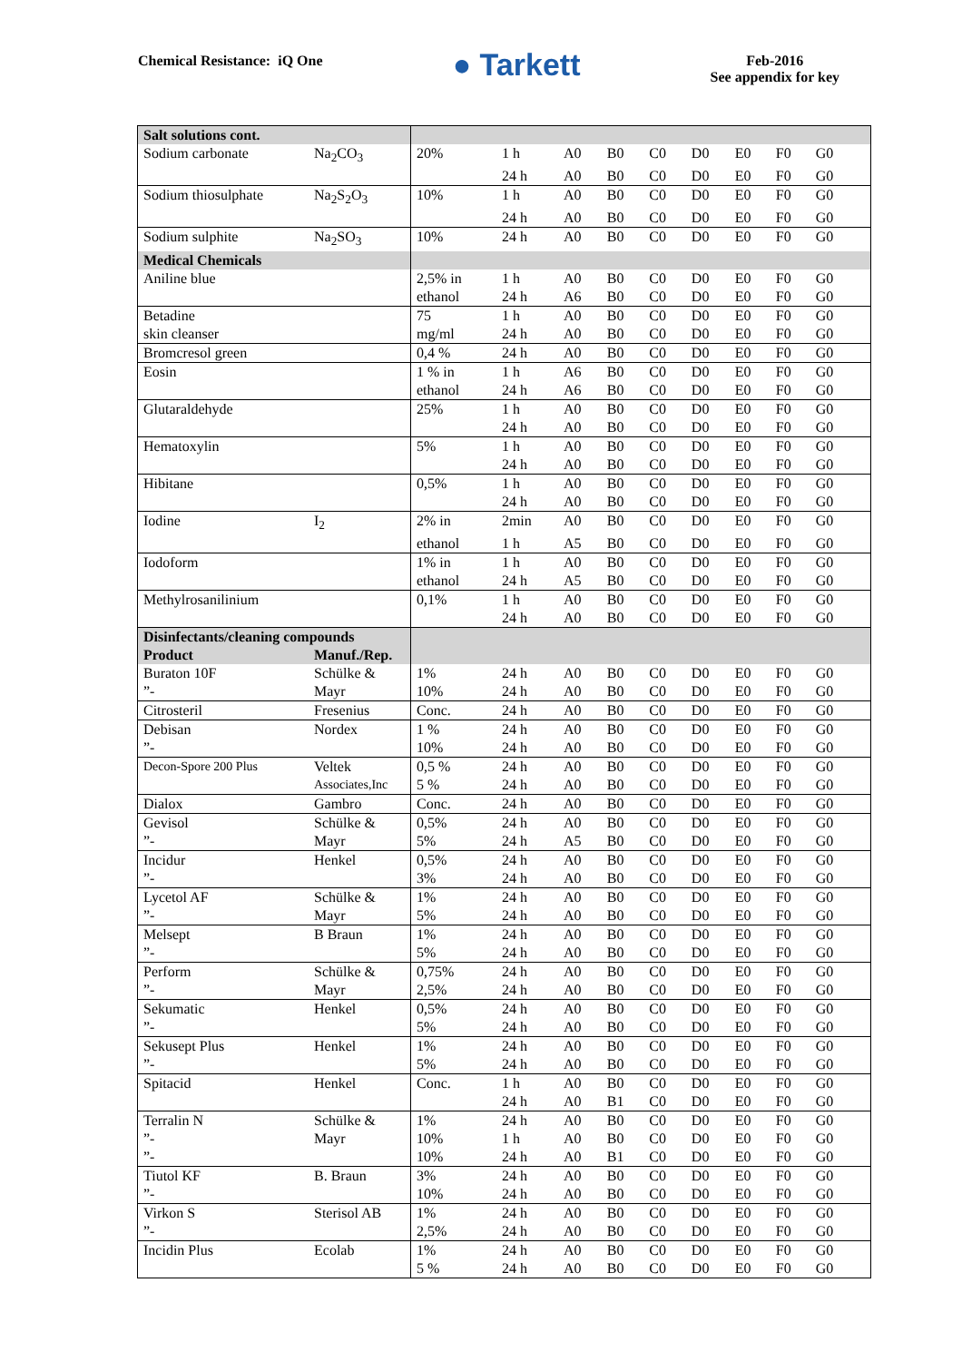Chemical Resistance: iQ One
● Tarkett
Feb-2016
See appendix for key
| Salt solutions cont. | | | | | | | | | | | |
| Sodium carbonate | Na<sub>2</sub>CO<sub>3</sub> | 20% | 1 h | A0 | B0 | C0 | D0 | E0 | F0 | G0 | |
| | | | 24 h | A0 | B0 | C0 | D0 | E0 | F0 | G0 | |
| Sodium thiosulphate | Na<sub>2</sub>S<sub>2</sub>O<sub>3</sub> | 10% | 1 h | A0 | B0 | C0 | D0 | E0 | F0 | G0 | |
| | | | 24 h | A0 | B0 | C0 | D0 | E0 | F0 | G0 | |
| Sodium sulphite | Na<sub>2</sub>SO<sub>3</sub> | 10% | 24 h | A0 | B0 | C0 | D0 | E0 | F0 | G0 | |
| Medical Chemicals | | | | | | | | | | | |
| Aniline blue | | 2,5% in | 1 h | A0 | B0 | C0 | D0 | E0 | F0 | G0 | |
| | | ethanol | 24 h | A6 | B0 | C0 | D0 | E0 | F0 | G0 | |
| Betadine | | 75 | 1 h | A0 | B0 | C0 | D0 | E0 | F0 | G0 | |
| skin cleanser | | mg/ml | 24 h | A0 | B0 | C0 | D0 | E0 | F0 | G0 | |
| Bromcresol green | | 0,4 % | 24 h | A0 | B0 | C0 | D0 | E0 | F0 | G0 | |
| Eosin | | 1 % in | 1 h | A6 | B0 | C0 | D0 | E0 | F0 | G0 | |
| | | ethanol | 24 h | A6 | B0 | C0 | D0 | E0 | F0 | G0 | |
| Glutaraldehyde | | 25% | 1 h | A0 | B0 | C0 | D0 | E0 | F0 | G0 | |
| | | | 24 h | A0 | B0 | C0 | D0 | E0 | F0 | G0 | |
| Hematoxylin | | 5% | 1 h | A0 | B0 | C0 | D0 | E0 | F0 | G0 | |
| | | | 24 h | A0 | B0 | C0 | D0 | E0 | F0 | G0 | |
| Hibitane | | 0,5% | 1 h | A0 | B0 | C0 | D0 | E0 | F0 | G0 | |
| | | | 24 h | A0 | B0 | C0 | D0 | E0 | F0 | G0 | |
| Iodine | I<sub>2</sub> | 2% in | 2min | A0 | B0 | C0 | D0 | E0 | F0 | G0 | |
| | | ethanol | 1 h | A5 | B0 | C0 | D0 | E0 | F0 | G0 | |
| Iodoform | | 1% in | 1 h | A0 | B0 | C0 | D0 | E0 | F0 | G0 | |
| | | ethanol | 24 h | A5 | B0 | C0 | D0 | E0 | F0 | G0 | |
| Methylrosanilinium | | 0,1% | 1 h | A0 | B0 | C0 | D0 | E0 | F0 | G0 | |
| | | | 24 h | A0 | B0 | C0 | D0 | E0 | F0 | G0 | |
| Disinfectants/cleaning compounds | | | | | | | | | | | |
| Product | Manuf./Rep. | | | | | | | | | | |
| Buraton 10F | Schülke & | 1% | 24 h | A0 | B0 | C0 | D0 | E0 | F0 | G0 | |
| ”- | Mayr | 10% | 24 h | A0 | B0 | C0 | D0 | E0 | F0 | G0 | |
| Citrosteril | Fresenius | Conc. | 24 h | A0 | B0 | C0 | D0 | E0 | F0 | G0 | |
| Debisan | Nordex | 1 % | 24 h | A0 | B0 | C0 | D0 | E0 | F0 | G0 | |
| ”- | | 10% | 24 h | A0 | B0 | C0 | D0 | E0 | F0 | G0 | |
| Decon-Spore 200 Plus | Veltek | 0,5 % | 24 h | A0 | B0 | C0 | D0 | E0 | F0 | G0 | |
| | Associates,Inc | 5 % | 24 h | A0 | B0 | C0 | D0 | E0 | F0 | G0 | |
| Dialox | Gambro | Conc. | 24 h | A0 | B0 | C0 | D0 | E0 | F0 | G0 | |
| Gevisol | Schülke & | 0,5% | 24 h | A0 | B0 | C0 | D0 | E0 | F0 | G0 | |
| ”- | Mayr | 5% | 24 h | A5 | B0 | C0 | D0 | E0 | F0 | G0 | |
| Incidur | Henkel | 0,5% | 24 h | A0 | B0 | C0 | D0 | E0 | F0 | G0 | |
| ”- | | 3% | 24 h | A0 | B0 | C0 | D0 | E0 | F0 | G0 | |
| Lycetol AF | Schülke & | 1% | 24 h | A0 | B0 | C0 | D0 | E0 | F0 | G0 | |
| ”- | Mayr | 5% | 24 h | A0 | B0 | C0 | D0 | E0 | F0 | G0 | |
| Melsept | B Braun | 1% | 24 h | A0 | B0 | C0 | D0 | E0 | F0 | G0 | |
| ”- | | 5% | 24 h | A0 | B0 | C0 | D0 | E0 | F0 | G0 | |
| Perform | Schülke & | 0,75% | 24 h | A0 | B0 | C0 | D0 | E0 | F0 | G0 | |
| ”- | Mayr | 2,5% | 24 h | A0 | B0 | C0 | D0 | E0 | F0 | G0 | |
| Sekumatic | Henkel | 0,5% | 24 h | A0 | B0 | C0 | D0 | E0 | F0 | G0 | |
| ”- | | 5% | 24 h | A0 | B0 | C0 | D0 | E0 | F0 | G0 | |
| Sekusept Plus | Henkel | 1% | 24 h | A0 | B0 | C0 | D0 | E0 | F0 | G0 | |
| ”- | | 5% | 24 h | A0 | B0 | C0 | D0 | E0 | F0 | G0 | |
| Spitacid | Henkel | Conc. | 1 h | A0 | B0 | C0 | D0 | E0 | F0 | G0 | |
| | | | 24 h | A0 | B1 | C0 | D0 | E0 | F0 | G0 | |
| Terralin N | Schülke & | 1% | 24 h | A0 | B0 | C0 | D0 | E0 | F0 | G0 | |
| ”- | Mayr | 10% | 1 h | A0 | B0 | C0 | D0 | E0 | F0 | G0 | |
| ”- | | 10% | 24 h | A0 | B1 | C0 | D0 | E0 | F0 | G0 | |
| Tiutol KF | B. Braun | 3% | 24 h | A0 | B0 | C0 | D0 | E0 | F0 | G0 | |
| ”- | | 10% | 24 h | A0 | B0 | C0 | D0 | E0 | F0 | G0 | |
| Virkon S | Sterisol AB | 1% | 24 h | A0 | B0 | C0 | D0 | E0 | F0 | G0 | |
| ”- | | 2,5% | 24 h | A0 | B0 | C0 | D0 | E0 | F0 | G0 | |
| Incidin Plus | Ecolab | 1% | 24 h | A0 | B0 | C0 | D0 | E0 | F0 | G0 | |
| | | 5 % | 24 h | A0 | B0 | C0 | D0 | E0 | F0 | G0 | |